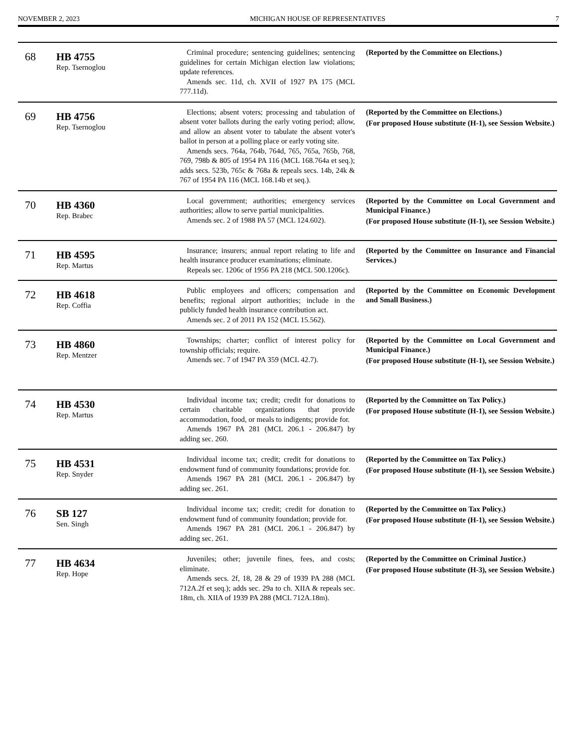NOVEMBER 2, 2023 MICHIGAN HOUSE OF REPRESENTATIVES 7
| 68 | HB 4755 Rep. Tsernoglou | Criminal procedure; sentencing guidelines; sentencing guidelines for certain Michigan election law violations; update references. Amends sec. 11d, ch. XVII of 1927 PA 175 (MCL 777.11d). | (Reported by the Committee on Elections.) |
| 69 | HB 4756 Rep. Tsernoglou | Elections; absent voters; processing and tabulation of absent voter ballots during the early voting period; allow, and allow an absent voter to tabulate the absent voter's ballot in person at a polling place or early voting site. Amends secs. 764a, 764b, 764d, 765, 765a, 765b, 768, 769, 798b & 805 of 1954 PA 116 (MCL 168.764a et seq.); adds secs. 523b, 765c & 768a & repeals secs. 14b, 24k & 767 of 1954 PA 116 (MCL 168.14b et seq.). | (Reported by the Committee on Elections.) (For proposed House substitute (H-1), see Session Website.) |
| 70 | HB 4360 Rep. Brabec | Local government; authorities; emergency services authorities; allow to serve partial municipalities. Amends sec. 2 of 1988 PA 57 (MCL 124.602). | (Reported by the Committee on Local Government and Municipal Finance.) (For proposed House substitute (H-1), see Session Website.) |
| 71 | HB 4595 Rep. Martus | Insurance; insurers; annual report relating to life and health insurance producer examinations; eliminate. Repeals sec. 1206c of 1956 PA 218 (MCL 500.1206c). | (Reported by the Committee on Insurance and Financial Services.) |
| 72 | HB 4618 Rep. Coffia | Public employees and officers; compensation and benefits; regional airport authorities; include in the publicly funded health insurance contribution act. Amends sec. 2 of 2011 PA 152 (MCL 15.562). | (Reported by the Committee on Economic Development and Small Business.) |
| 73 | HB 4860 Rep. Mentzer | Townships; charter; conflict of interest policy for township officials; require. Amends sec. 7 of 1947 PA 359 (MCL 42.7). | (Reported by the Committee on Local Government and Municipal Finance.) (For proposed House substitute (H-1), see Session Website.) |
| 74 | HB 4530 Rep. Martus | Individual income tax; credit; credit for donations to certain charitable organizations that provide accommodation, food, or meals to indigents; provide for. Amends 1967 PA 281 (MCL 206.1 - 206.847) by adding sec. 260. | (Reported by the Committee on Tax Policy.) (For proposed House substitute (H-1), see Session Website.) |
| 75 | HB 4531 Rep. Snyder | Individual income tax; credit; credit for donations to endowment fund of community foundations; provide for. Amends 1967 PA 281 (MCL 206.1 - 206.847) by adding sec. 261. | (Reported by the Committee on Tax Policy.) (For proposed House substitute (H-1), see Session Website.) |
| 76 | SB 127 Sen. Singh | Individual income tax; credit; credit for donation to endowment fund of community foundation; provide for. Amends 1967 PA 281 (MCL 206.1 - 206.847) by adding sec. 261. | (Reported by the Committee on Tax Policy.) (For proposed House substitute (H-1), see Session Website.) |
| 77 | HB 4634 Rep. Hope | Juveniles; other; juvenile fines, fees, and costs; eliminate. Amends secs. 2f, 18, 28 & 29 of 1939 PA 288 (MCL 712A.2f et seq.); adds sec. 29a to ch. XIIA & repeals sec. 18m, ch. XIIA of 1939 PA 288 (MCL 712A.18m). | (Reported by the Committee on Criminal Justice.) (For proposed House substitute (H-3), see Session Website.) |